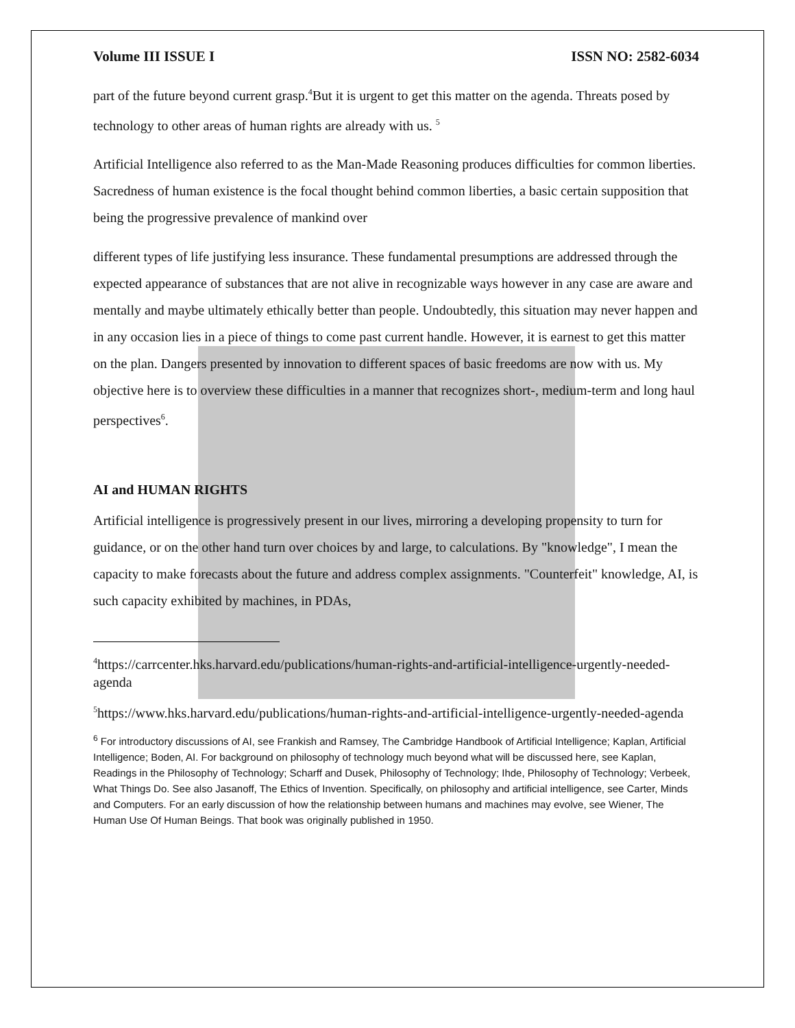Volume III ISSUE I ISSN NO: 2582-6034
part of the future beyond current grasp.<sup>4</sup>But it is urgent to get this matter on the agenda. Threats posed by technology to other areas of human rights are already with us. <sup>5</sup>
Artificial Intelligence also referred to as the Man-Made Reasoning produces difficulties for common liberties. Sacredness of human existence is the focal thought behind common liberties, a basic certain supposition that being the progressive prevalence of mankind over
different types of life justifying less insurance. These fundamental presumptions are addressed through the expected appearance of substances that are not alive in recognizable ways however in any case are aware and mentally and maybe ultimately ethically better than people. Undoubtedly, this situation may never happen and in any occasion lies in a piece of things to come past current handle. However, it is earnest to get this matter on the plan. Dangers presented by innovation to different spaces of basic freedoms are now with us. My objective here is to overview these difficulties in a manner that recognizes short-, medium-term and long haul perspectives<sup>6</sup>.
AI and HUMAN RIGHTS
Artificial intelligence is progressively present in our lives, mirroring a developing propensity to turn for guidance, or on the other hand turn over choices by and large, to calculations. By "knowledge", I mean the capacity to make forecasts about the future and address complex assignments. "Counterfeit" knowledge, AI, is such capacity exhibited by machines, in PDAs,
<sup>4</sup> https://carrcenter.hks.harvard.edu/publications/human-rights-and-artificial-intelligence-urgently-needed-agenda
<sup>5</sup> https://www.hks.harvard.edu/publications/human-rights-and-artificial-intelligence-urgently-needed-agenda
<sup>6</sup> For introductory discussions of AI, see Frankish and Ramsey, The Cambridge Handbook of Artificial Intelligence; Kaplan, Artificial Intelligence; Boden, AI. For background on philosophy of technology much beyond what will be discussed here, see Kaplan, Readings in the Philosophy of Technology; Scharff and Dusek, Philosophy of Technology; Ihde, Philosophy of Technology; Verbeek, What Things Do. See also Jasanoff, The Ethics of Invention. Specifically, on philosophy and artificial intelligence, see Carter, Minds and Computers. For an early discussion of how the relationship between humans and machines may evolve, see Wiener, The Human Use Of Human Beings. That book was originally published in 1950.